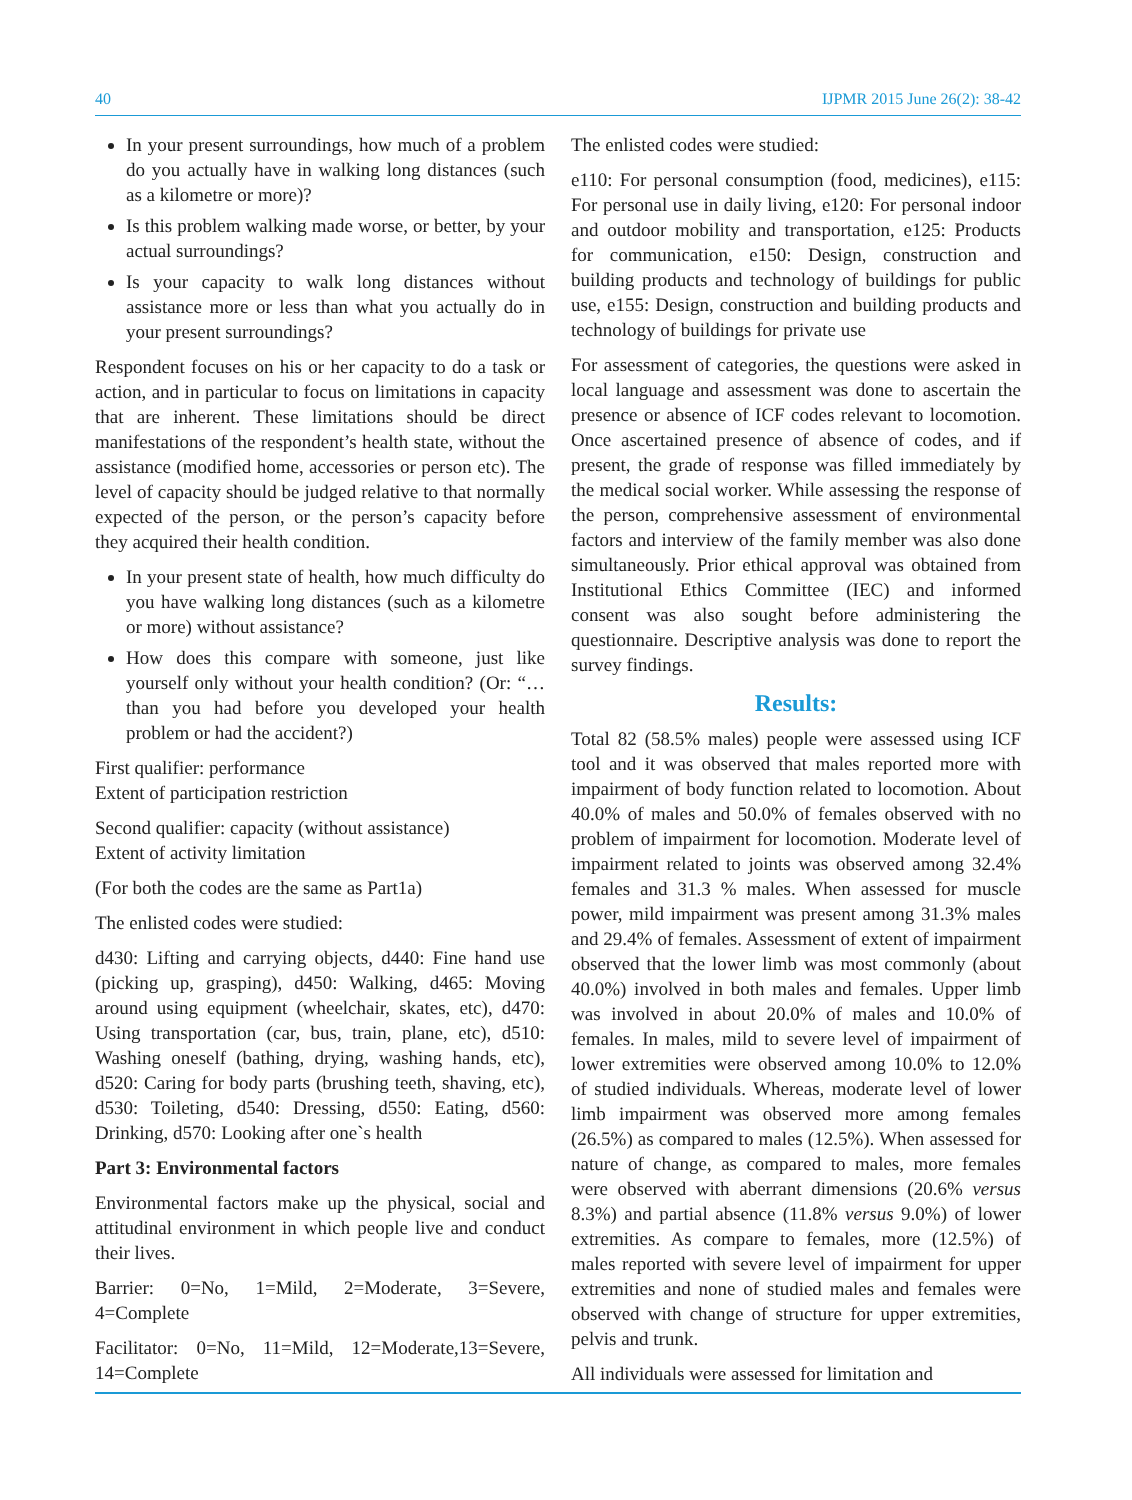40 IJPMR 2015 June 26(2): 38-42
In your present surroundings, how much of a problem do you actually have in walking long distances (such as a kilometre or more)?
Is this problem walking made worse, or better, by your actual surroundings?
Is your capacity to walk long distances without assistance more or less than what you actually do in your present surroundings?
Respondent focuses on his or her capacity to do a task or action, and in particular to focus on limitations in capacity that are inherent. These limitations should be direct manifestations of the respondent’s health state, without the assistance (modified home, accessories or person etc). The level of capacity should be judged relative to that normally expected of the person, or the person’s capacity before they acquired their health condition.
In your present state of health, how much difficulty do you have walking long distances (such as a kilometre or more) without assistance?
How does this compare with someone, just like yourself only without your health condition? (Or: “…than you had before you developed your health problem or had the accident?)
First qualifier: performance
Extent of participation restriction
Second qualifier: capacity (without assistance)
Extent of activity limitation
(For both the codes are the same as Part1a)
The enlisted codes were studied:
d430: Lifting and carrying objects, d440: Fine hand use (picking up, grasping), d450: Walking, d465: Moving around using equipment (wheelchair, skates, etc), d470: Using transportation (car, bus, train, plane, etc), d510: Washing oneself (bathing, drying, washing hands, etc), d520: Caring for body parts (brushing teeth, shaving, etc), d530: Toileting, d540: Dressing, d550: Eating, d560: Drinking, d570: Looking after one`s health
Part 3: Environmental factors
Environmental factors make up the physical, social and attitudinal environment in which people live and conduct their lives.
Barrier: 0=No, 1=Mild, 2=Moderate, 3=Severe, 4=Complete
Facilitator: 0=No, 11=Mild, 12=Moderate,13=Severe, 14=Complete
The enlisted codes were studied:
e110: For personal consumption (food, medicines), e115: For personal use in daily living, e120: For personal indoor and outdoor mobility and transportation, e125: Products for communication, e150: Design, construction and building products and technology of buildings for public use, e155: Design, construction and building products and technology of buildings for private use
For assessment of categories, the questions were asked in local language and assessment was done to ascertain the presence or absence of ICF codes relevant to locomotion. Once ascertained presence of absence of codes, and if present, the grade of response was filled immediately by the medical social worker. While assessing the response of the person, comprehensive assessment of environmental factors and interview of the family member was also done simultaneously. Prior ethical approval was obtained from Institutional Ethics Committee (IEC) and informed consent was also sought before administering the questionnaire. Descriptive analysis was done to report the survey findings.
Results:
Total 82 (58.5% males) people were assessed using ICF tool and it was observed that males reported more with impairment of body function related to locomotion. About 40.0% of males and 50.0% of females observed with no problem of impairment for locomotion. Moderate level of impairment related to joints was observed among 32.4% females and 31.3 % males. When assessed for muscle power, mild impairment was present among 31.3% males and 29.4% of females. Assessment of extent of impairment observed that the lower limb was most commonly (about 40.0%) involved in both males and females. Upper limb was involved in about 20.0% of males and 10.0% of females. In males, mild to severe level of impairment of lower extremities were observed among 10.0% to 12.0% of studied individuals. Whereas, moderate level of lower limb impairment was observed more among females (26.5%) as compared to males (12.5%). When assessed for nature of change, as compared to males, more females were observed with aberrant dimensions (20.6% versus 8.3%) and partial absence (11.8% versus 9.0%) of lower extremities. As compare to females, more (12.5%) of males reported with severe level of impairment for upper extremities and none of studied males and females were observed with change of structure for upper extremities, pelvis and trunk.
All individuals were assessed for limitation and